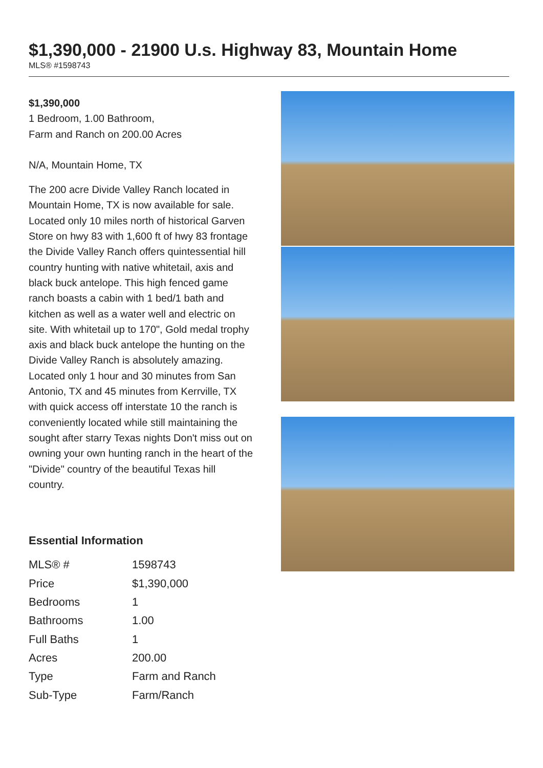$1,390,000 - 21900 U.s. Highway 83, Mountain Home
MLS® #1598743
$1,390,000
1 Bedroom, 1.00 Bathroom,
Farm and Ranch on 200.00 Acres
N/A, Mountain Home, TX
The 200 acre Divide Valley Ranch located in Mountain Home, TX is now available for sale. Located only 10 miles north of historical Garven Store on hwy 83 with 1,600 ft of hwy 83 frontage the Divide Valley Ranch offers quintessential hill country hunting with native whitetail, axis and black buck antelope. This high fenced game ranch boasts a cabin with 1 bed/1 bath and kitchen as well as a water well and electric on site. With whitetail up to 170", Gold medal trophy axis and black buck antelope the hunting on the Divide Valley Ranch is absolutely amazing. Located only 1 hour and 30 minutes from San Antonio, TX and 45 minutes from Kerrville, TX with quick access off interstate 10 the ranch is conveniently located while still maintaining the sought after starry Texas nights Don't miss out on owning your own hunting ranch in the heart of the "Divide" country of the beautiful Texas hill country.
Essential Information
| MLS® # | 1598743 |
| Price | $1,390,000 |
| Bedrooms | 1 |
| Bathrooms | 1.00 |
| Full Baths | 1 |
| Acres | 200.00 |
| Type | Farm and Ranch |
| Sub-Type | Farm/Ranch |